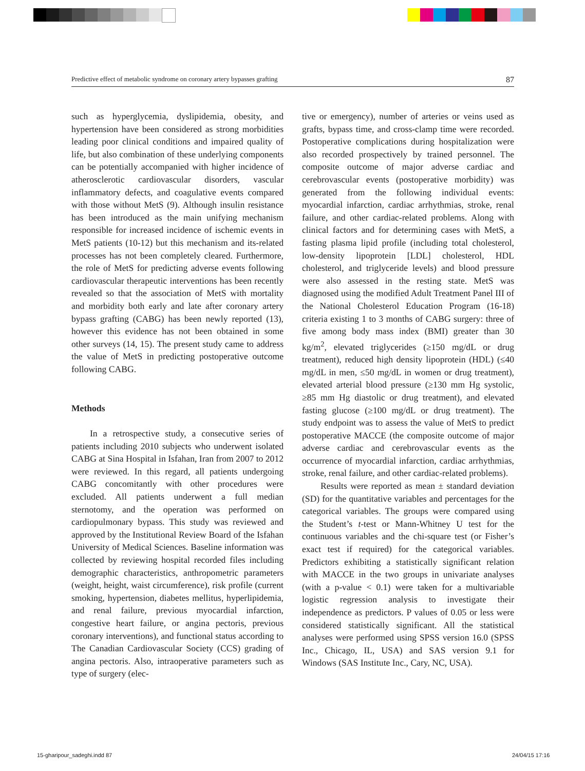Predictive effect of metabolic syndrome on coronary artery bypasses grafting 87
such as hyperglycemia, dyslipidemia, obesity, and hypertension have been considered as strong morbidities leading poor clinical conditions and impaired quality of life, but also combination of these underlying components can be potentially accompanied with higher incidence of atherosclerotic cardiovascular disorders, vascular inflammatory defects, and coagulative events compared with those without MetS (9). Although insulin resistance has been introduced as the main unifying mechanism responsible for increased incidence of ischemic events in MetS patients (10-12) but this mechanism and its-related processes has not been completely cleared. Furthermore, the role of MetS for predicting adverse events following cardiovascular therapeutic interventions has been recently revealed so that the association of MetS with mortality and morbidity both early and late after coronary artery bypass grafting (CABG) has been newly reported (13), however this evidence has not been obtained in some other surveys (14, 15). The present study came to address the value of MetS in predicting postoperative outcome following CABG.
Methods
In a retrospective study, a consecutive series of patients including 2010 subjects who underwent isolated CABG at Sina Hospital in Isfahan, Iran from 2007 to 2012 were reviewed. In this regard, all patients undergoing CABG concomitantly with other procedures were excluded. All patients underwent a full median sternotomy, and the operation was performed on cardiopulmonary bypass. This study was reviewed and approved by the Institutional Review Board of the Isfahan University of Medical Sciences. Baseline information was collected by reviewing hospital recorded files including demographic characteristics, anthropometric parameters (weight, height, waist circumference), risk profile (current smoking, hypertension, diabetes mellitus, hyperlipidemia, and renal failure, previous myocardial infarction, congestive heart failure, or angina pectoris, previous coronary interventions), and functional status according to The Canadian Cardiovascular Society (CCS) grading of angina pectoris. Also, intraoperative parameters such as type of surgery (elec-
tive or emergency), number of arteries or veins used as grafts, bypass time, and cross-clamp time were recorded. Postoperative complications during hospitalization were also recorded prospectively by trained personnel. The composite outcome of major adverse cardiac and cerebrovascular events (postoperative morbidity) was generated from the following individual events: myocardial infarction, cardiac arrhythmias, stroke, renal failure, and other cardiac-related problems. Along with clinical factors and for determining cases with MetS, a fasting plasma lipid profile (including total cholesterol, low-density lipoprotein [LDL] cholesterol, HDL cholesterol, and triglyceride levels) and blood pressure were also assessed in the resting state. MetS was diagnosed using the modified Adult Treatment Panel III of the National Cholesterol Education Program (16-18) criteria existing 1 to 3 months of CABG surgery: three of five among body mass index (BMI) greater than 30 kg/m<sup>2</sup>, elevated triglycerides (≥150 mg/dL or drug treatment), reduced high density lipoprotein (HDL) (≤40 mg/dL in men, ≤50 mg/dL in women or drug treatment), elevated arterial blood pressure (≥130 mm Hg systolic, ≥85 mm Hg diastolic or drug treatment), and elevated fasting glucose (≥100 mg/dL or drug treatment). The study endpoint was to assess the value of MetS to predict postoperative MACCE (the composite outcome of major adverse cardiac and cerebrovascular events as the occurrence of myocardial infarction, cardiac arrhythmias, stroke, renal failure, and other cardiac-related problems).
Results were reported as mean ± standard deviation (SD) for the quantitative variables and percentages for the categorical variables. The groups were compared using the Student’s t-test or Mann-Whitney U test for the continuous variables and the chi-square test (or Fisher’s exact test if required) for the categorical variables. Predictors exhibiting a statistically significant relation with MACCE in the two groups in univariate analyses (with a p-value < 0.1) were taken for a multivariable logistic regression analysis to investigate their independence as predictors. P values of 0.05 or less were considered statistically significant. All the statistical analyses were performed using SPSS version 16.0 (SPSS Inc., Chicago, IL, USA) and SAS version 9.1 for Windows (SAS Institute Inc., Cary, NC, USA).
15-gharipour_sadeghi.indd 87 24/04/15 17:16